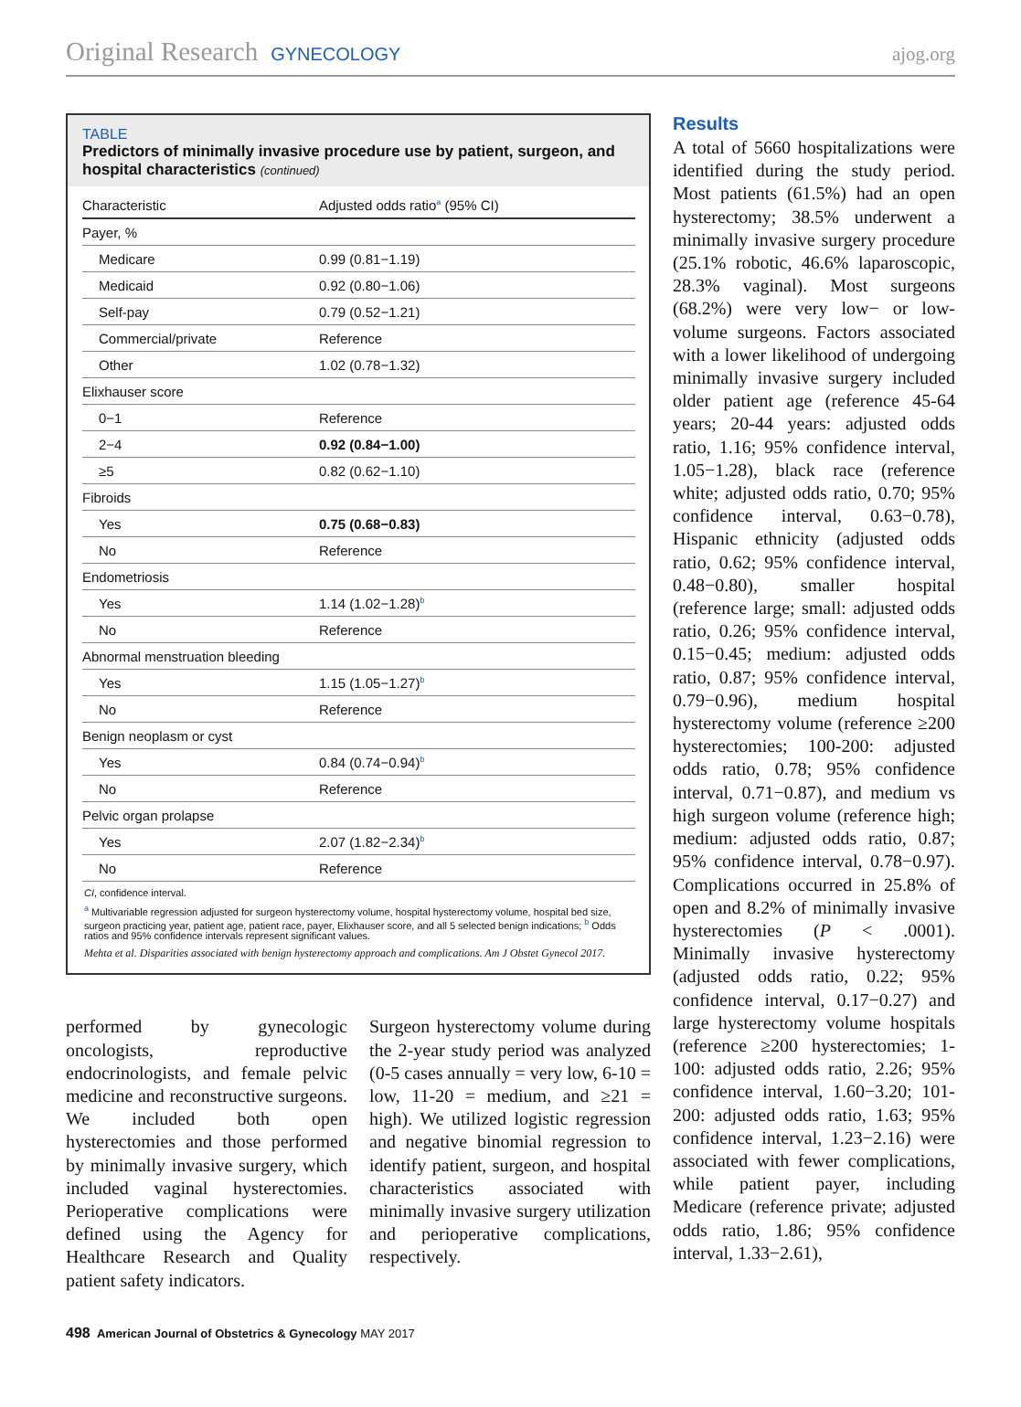Original Research GYNECOLOGY ajog.org
TABLE
Predictors of minimally invasive procedure use by patient, surgeon, and hospital characteristics (continued)
| Characteristic | Adjusted odds ratio<sup>a</sup> (95% CI) |
| --- | --- |
| Payer, % | |
| Medicare | 0.99 (0.81−1.19) |
| Medicaid | 0.92 (0.80−1.06) |
| Self-pay | 0.79 (0.52−1.21) |
| Commercial/private | Reference |
| Other | 1.02 (0.78−1.32) |
| Elixhauser score | |
| 0−1 | Reference |
| 2−4 | 0.92 (0.84−1.00) |
| ≥5 | 0.82 (0.62−1.10) |
| Fibroids | |
| Yes | 0.75 (0.68−0.83) |
| No | Reference |
| Endometriosis | |
| Yes | 1.14 (1.02−1.28)<sup>b</sup> |
| No | Reference |
| Abnormal menstruation bleeding | |
| Yes | 1.15 (1.05−1.27)<sup>b</sup> |
| No | Reference |
| Benign neoplasm or cyst | |
| Yes | 0.84 (0.74−0.94)<sup>b</sup> |
| No | Reference |
| Pelvic organ prolapse | |
| Yes | 2.07 (1.82−2.34)<sup>b</sup> |
| No | Reference |
CI, confidence interval.
<sup>a</sup> Multivariable regression adjusted for surgeon hysterectomy volume, hospital hysterectomy volume, hospital bed size, surgeon practicing year, patient age, patient race, payer, Elixhauser score, and all 5 selected benign indications; <sup>b</sup> Odds ratios and 95% confidence intervals represent significant values.
Mehta et al. Disparities associated with benign hysterectomy approach and complications. Am J Obstet Gynecol 2017.
performed by gynecologic oncologists, reproductive endocrinologists, and female pelvic medicine and reconstructive surgeons. We included both open hysterectomies and those performed by minimally invasive surgery, which included vaginal hysterectomies. Perioperative complications were defined using the Agency for Healthcare Research and Quality patient safety indicators.
Surgeon hysterectomy volume during the 2-year study period was analyzed (0-5 cases annually = very low, 6-10 = low, 11-20 = medium, and ≥21 = high). We utilized logistic regression and negative binomial regression to identify patient, surgeon, and hospital characteristics associated with minimally invasive surgery utilization and perioperative complications, respectively.
Results
A total of 5660 hospitalizations were identified during the study period. Most patients (61.5%) had an open hysterectomy; 38.5% underwent a minimally invasive surgery procedure (25.1% robotic, 46.6% laparoscopic, 28.3% vaginal). Most surgeons (68.2%) were very low− or low-volume surgeons. Factors associated with a lower likelihood of undergoing minimally invasive surgery included older patient age (reference 45-64 years; 20-44 years: adjusted odds ratio, 1.16; 95% confidence interval, 1.05−1.28), black race (reference white; adjusted odds ratio, 0.70; 95% confidence interval, 0.63−0.78), Hispanic ethnicity (adjusted odds ratio, 0.62; 95% confidence interval, 0.48−0.80), smaller hospital (reference large; small: adjusted odds ratio, 0.26; 95% confidence interval, 0.15−0.45; medium: adjusted odds ratio, 0.87; 95% confidence interval, 0.79−0.96), medium hospital hysterectomy volume (reference ≥200 hysterectomies; 100-200: adjusted odds ratio, 0.78; 95% confidence interval, 0.71−0.87), and medium vs high surgeon volume (reference high; medium: adjusted odds ratio, 0.87; 95% confidence interval, 0.78−0.97). Complications occurred in 25.8% of open and 8.2% of minimally invasive hysterectomies (P < .0001). Minimally invasive hysterectomy (adjusted odds ratio, 0.22; 95% confidence interval, 0.17−0.27) and large hysterectomy volume hospitals (reference ≥200 hysterectomies; 1-100: adjusted odds ratio, 2.26; 95% confidence interval, 1.60−3.20; 101-200: adjusted odds ratio, 1.63; 95% confidence interval, 1.23−2.16) were associated with fewer complications, while patient payer, including Medicare (reference private; adjusted odds ratio, 1.86; 95% confidence interval, 1.33−2.61),
498 American Journal of Obstetrics & Gynecology MAY 2017